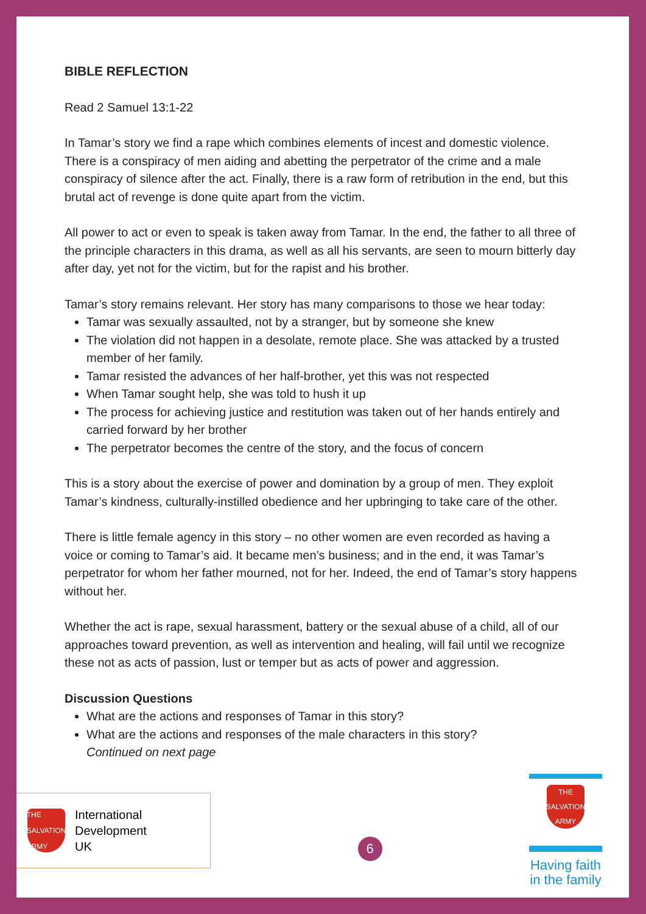BIBLE REFLECTION
Read 2 Samuel 13:1-22
In Tamar’s story we find a rape which combines elements of incest and domestic violence. There is a conspiracy of men aiding and abetting the perpetrator of the crime and a male conspiracy of silence after the act. Finally, there is a raw form of retribution in the end, but this brutal act of revenge is done quite apart from the victim.
All power to act or even to speak is taken away from Tamar. In the end, the father to all three of the principle characters in this drama, as well as all his servants, are seen to mourn bitterly day after day, yet not for the victim, but for the rapist and his brother.
Tamar’s story remains relevant. Her story has many comparisons to those we hear today:
Tamar was sexually assaulted, not by a stranger, but by someone she knew
The violation did not happen in a desolate, remote place. She was attacked by a trusted member of her family.
Tamar resisted the advances of her half-brother, yet this was not respected
When Tamar sought help, she was told to hush it up
The process for achieving justice and restitution was taken out of her hands entirely and carried forward by her brother
The perpetrator becomes the centre of the story, and the focus of concern
This is a story about the exercise of power and domination by a group of men. They exploit Tamar’s kindness, culturally-instilled obedience and her upbringing to take care of the other.
There is little female agency in this story – no other women are even recorded as having a voice or coming to Tamar’s aid. It became men’s business; and in the end, it was Tamar’s perpetrator for whom her father mourned, not for her. Indeed, the end of Tamar’s story happens without her.
Whether the act is rape, sexual harassment, battery or the sexual abuse of a child, all of our approaches toward prevention, as well as intervention and healing, will fail until we recognize these not as acts of passion, lust or temper but as acts of power and aggression.
Discussion Questions
What are the actions and responses of Tamar in this story?
What are the actions and responses of the male characters in this story?
Continued on next page
THE SALVATION ARMY
International
Development
UK
6
THE SALVATION ARMY
Having faith in the family